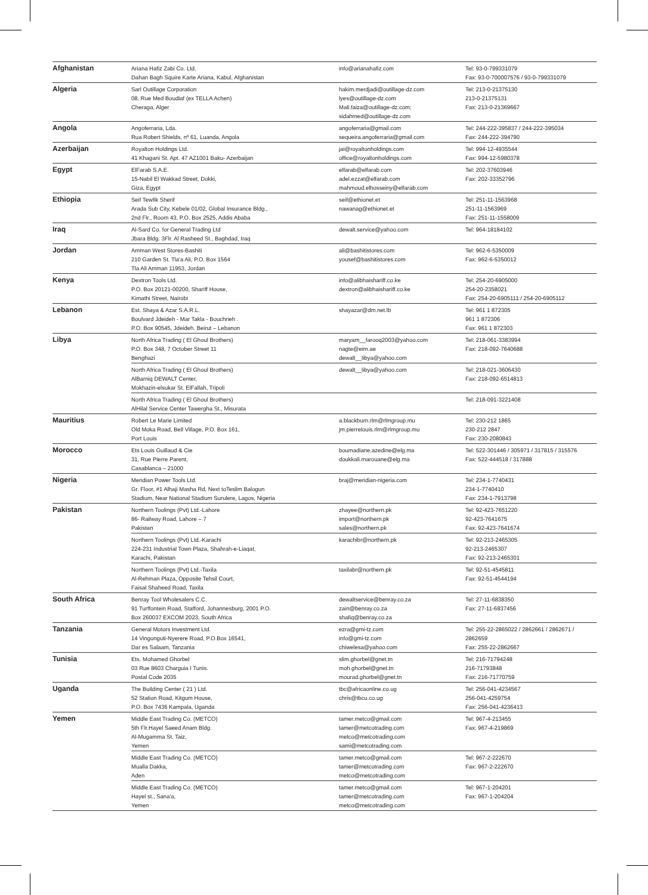| Afghanistan | Ariana Hafiz Zabi Co. Ltd. Dahan Bagh Squire Karte Ariana, Kabul, Afghanistan | info@arianahafiz.com | Tel: 93-0-799331079 Fax: 93-0-700007576 / 93-0-799331079 |
| Algeria | Sarl Outillage Corporation 08, Rue Med Boudiaf (ex TELLA Achen) Cheraga, Alger | hakim.merdjadi@outillage-dz.com lyes@outillage-dz.com Mali.faiza@outillage-dz.com; sidahmed@outillage-dz.com | Tel: 213-0-21375130 213-0-21375131 Fax: 213-0-21369667 |
| Angola | Angoferraria, Lda. Rua Robert Shields, nº 61, Luanda, Angola | angoferraria@gmail.com sequeira.angoferraria@gmail.com | Tel: 244-222-395837 / 244-222-395034 Fax: 244-222-394790 |
| Azerbaijan | Royalton Holdings Ltd. 41 Khagani St. Apt. 47 AZ1001 Baku- Azerbaijan | jai@royaltonholdings.com office@royaltonholdings.com | Tel: 994-12-4935544 Fax: 994-12-5980378 |
| Egypt | ElFarab S.A.E. 15-Nabil El Wakkad Street, Dokki, Giza, Egypt | elfarab@elfarab.com adel.ezzat@elfarab.com mahmoud.elhosseiny@elfarab.com | Tel: 202-37603946 Fax: 202-33352796 |
| Ethiopia | Seif Tewfik Sherif Arada Sub City, Kebele 01/02, Global Insurance Bldg., 2nd Flr., Room 43, P.O. Box 2525, Addis Ababa | seif@ethionet.et nawanag@ethionet.et | Tel: 251-11-1563968 251-11-1563969 Fax: 251-11-1558009 |
| Iraq | Al-Sard Co. for General Trading Ltd Jbara Bldg. 3Flr. Al Rasheed St., Baghdad, Iraq | dewalt.service@yahoo.com | Tel: 964-18184102 |
| Jordan | Amman West Stores-Bashiti 210 Garden St. Tla'a Ali, P.O. Box 1564 Tla Ali Amman 11953, Jordan | ali@bashitistores.com yousef@bashitistores.com | Tel: 962-6-5350009 Fax: 962-6-5350012 |
| Kenya | Dextron Tools Ltd. P.O. Box 20121-00200, Shariff House, Kimathi Street, Nairobi | info@alibhaishariff.co.ke dextron@alibhaishariff.co.ke | Tel: 254-20-6905000 254-20-2358021 Fax: 254-20-6905111 / 254-20-6905112 |
| Lebanon | Est. Shaya & Azar S.A.R.L. Boulvard Jdeideh - Mar Takla - Bouchrieh . P.O. Box 90545, Jdeideh. Beirut – Lebanon | shayazar@dm.net.lb | Tel: 961 1 872305 961 1 872306 Fax: 961 1 872303 |
| Libya | North Africa Trading ( El Ghoul Brothers) P.O. Box 348, 7 October Street 11 Benghazi | maryam__farooq2003@yahoo.com nagte@eim.ae dewalt__libya@yahoo.com | Tel: 218-061-3383994 Fax: 218-092-7640688 |
| | North Africa Trading ( El Ghoul Brothers) AlBarniq DEWALT Center, Mokhazin-elsukar St. ElFallah, Tripoli | dewalt__libya@yahoo.com | Tel: 218-021-3606430 Fax: 218-092-6514813 |
| | North Africa Trading ( El Ghoul Brothers) AlHilal Service Center Tawergha St., Misurata | | Tel: 218-091-3221408 |
| Mauritius | Robert Le Marie Limited Old Moka Road, Bell Village, P.O. Box 161, Port Louis | a.blackburn.rlm@rlmgroup.mu jm.pierrelouis.rlm@rlmgroup.mu | Tel: 230-212 1865 230-212 2847 Fax: 230-2080843 |
| Morocco | Ets Louis Guillaud & Cie 31, Rue Pierre Parent, Casablanca – 21000 | boumadiane.azedine@elg.ma doukkali.marouane@elg.ma | Tel: 522-301446 / 305971 / 317815 / 315576 Fax: 522-444518 / 317888 |
| Nigeria | Meridian Power Tools Ltd. Gr. Floor, #1 Alhaji Masha Rd, Next toTeslim Balogun Stadium, Near National Stadium Surulere, Lagos, Nigeria | braj@meridian-nigeria.com | Tel: 234-1-7740431 234-1-7740410 Fax: 234-1-7913798 |
| Pakistan | Northern Toolings (Pvt) Ltd.-Lahore 86- Railway Road, Lahore – 7 Pakistan | zhayee@northern.pk import@northern.pk sales@northern.pk | Tel: 92-423-7651220 92-423-7641675 Fax: 92-423-7641674 |
| | Northern Toolings (Pvt) Ltd.-Karachi 224-231 Industrial Town Plaza, Shahrah-e-Liaqat, Karachi, Pakistan | karachibr@northern.pk | Tel: 92-213-2465305 92-213-2465307 Fax: 92-213-2465301 |
| | Northern Toolings (Pvt) Ltd.-Taxila Al-Rehman Plaza, Opposite Tehsil Court, Faisal Shaheed Road, Taxila | taxilabr@northern.pk | Tel: 92-51-4545811 Fax: 92-51-4544194 |
| South Africa | Benray Tool Wholesalers C.C. 91 Turffontein Road, Stafford, Johannesburg, 2001 P.O. Box 260037 EXCOM 2023, South Africa | dewaltservice@benray.co.za zain@benray.co.za shafiq@benray.co.za | Tel: 27-11-6838350 Fax: 27-11-6837456 |
| Tanzania | General Motors Investment Ltd. 14 Vingunguti-Nyerere Road, P.O.Box 16541, Dar es Salaam, Tanzania | ezra@gmi-tz.com info@gmi-tz.com chiwelesa@yahoo.com | Tel: 255-22-2865022 / 2862661 / 2862671 / 2862659 Fax: 255-22-2862667 |
| Tunisia | Ets. Mohamed Ghorbel 03 Rue 8603 Charguia I Tunis. Postal Code 2035 | slim.ghorbel@gnet.tn moh.ghorbel@gnet.tn mourad.ghorbel@gnet.tn | Tel: 216-71794248 216-71793848 Fax: 216-71770759 |
| Uganda | The Building Center ( 21 ) Ltd. 52 Station Road, Kitgum House, P.O. Box 7436 Kampala, Uganda | tbc@africaonline.co.ug chris@tbcu.co.ug | Tel: 256-041-4234567 256-041-4259754 Fax: 256-041-4236413 |
| Yemen | Middle East Trading Co. (METCO) 5th Flr.Hayel Saeed Anam Bldg. Al-Mugamma St. Taiz, Yemen | tamer.metco@gmail.com tamer@metcotrading.com metco@metcotrading.com sami@metcotrading.com | Tel: 967-4-213455 Fax: 967-4-219869 |
| | Middle East Trading Co. (METCO) Mualla Dakka, Aden | tamer.metco@gmail.com tamer@metcotrading.com metco@metcotrading.com | Tel: 967-2-222670 Fax: 967-2-222670 |
| | Middle East Trading Co. (METCO) Hayel st., Sana'a, Yemen | tamer.metco@gmail.com tamer@metcotrading.com metco@metcotrading.com | Tel: 967-1-204201 Fax: 967-1-204204 |